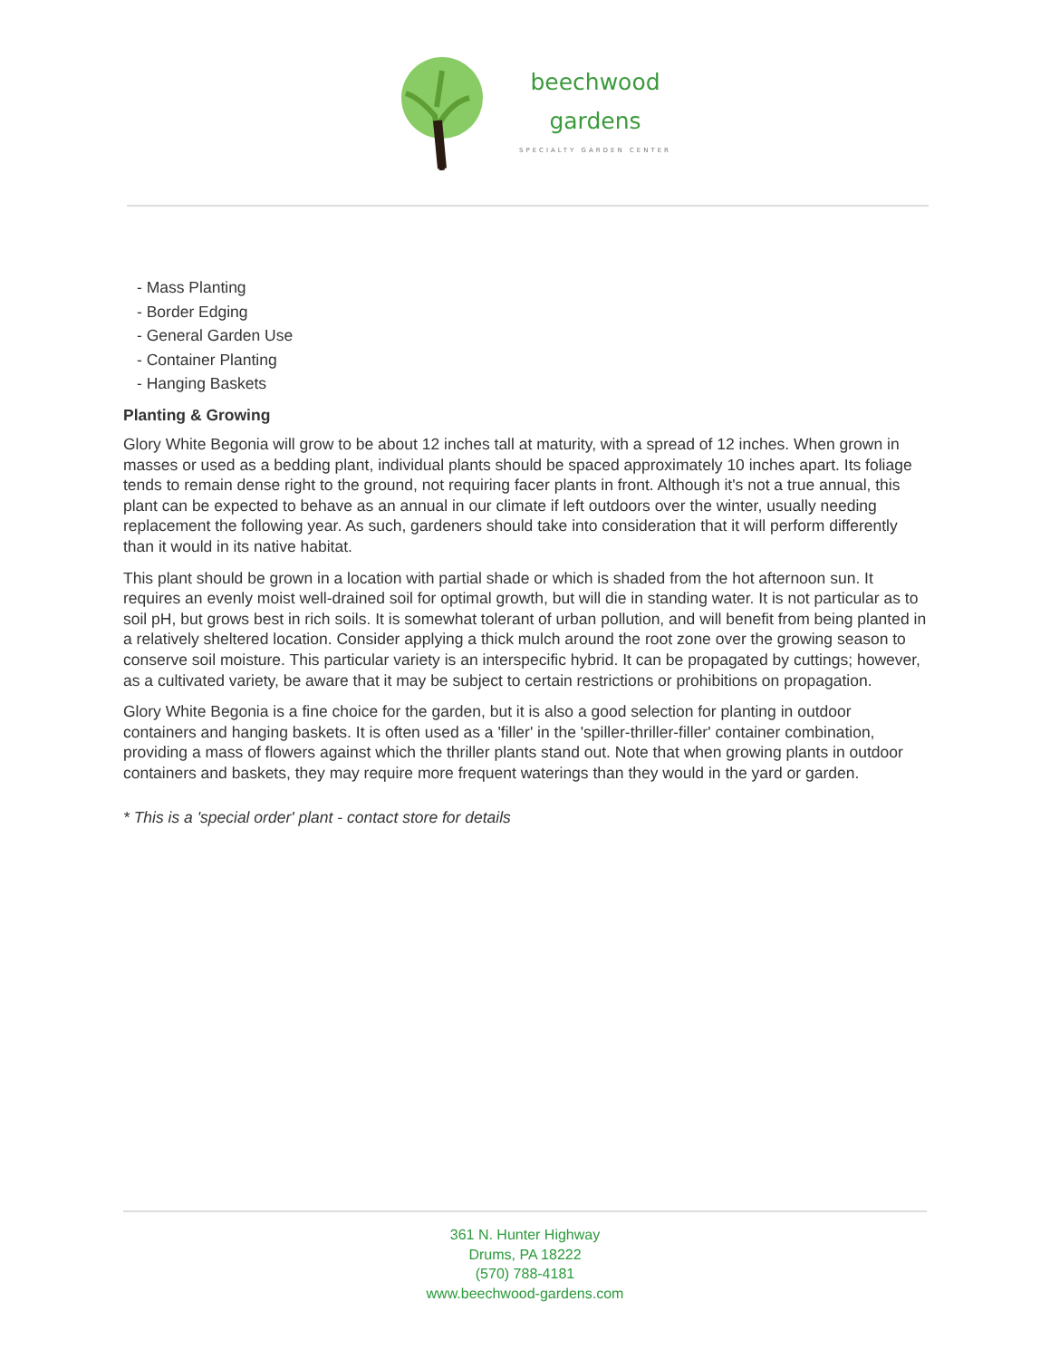beechwood
gardens
SPECIALTY GARDEN CENTER
- Mass Planting
- Border Edging
- General Garden Use
- Container Planting
- Hanging Baskets
Planting & Growing
Glory White Begonia will grow to be about 12 inches tall at maturity, with a spread of 12 inches. When grown in masses or used as a bedding plant, individual plants should be spaced approximately 10 inches apart. Its foliage tends to remain dense right to the ground, not requiring facer plants in front. Although it's not a true annual, this plant can be expected to behave as an annual in our climate if left outdoors over the winter, usually needing replacement the following year. As such, gardeners should take into consideration that it will perform differently than it would in its native habitat.
This plant should be grown in a location with partial shade or which is shaded from the hot afternoon sun. It requires an evenly moist well-drained soil for optimal growth, but will die in standing water. It is not particular as to soil pH, but grows best in rich soils. It is somewhat tolerant of urban pollution, and will benefit from being planted in a relatively sheltered location. Consider applying a thick mulch around the root zone over the growing season to conserve soil moisture. This particular variety is an interspecific hybrid. It can be propagated by cuttings; however, as a cultivated variety, be aware that it may be subject to certain restrictions or prohibitions on propagation.
Glory White Begonia is a fine choice for the garden, but it is also a good selection for planting in outdoor containers and hanging baskets. It is often used as a 'filler' in the 'spiller-thriller-filler' container combination, providing a mass of flowers against which the thriller plants stand out. Note that when growing plants in outdoor containers and baskets, they may require more frequent waterings than they would in the yard or garden.
* This is a 'special order' plant - contact store for details
361 N. Hunter Highway
Drums, PA 18222
(570) 788-4181
www.beechwood-gardens.com